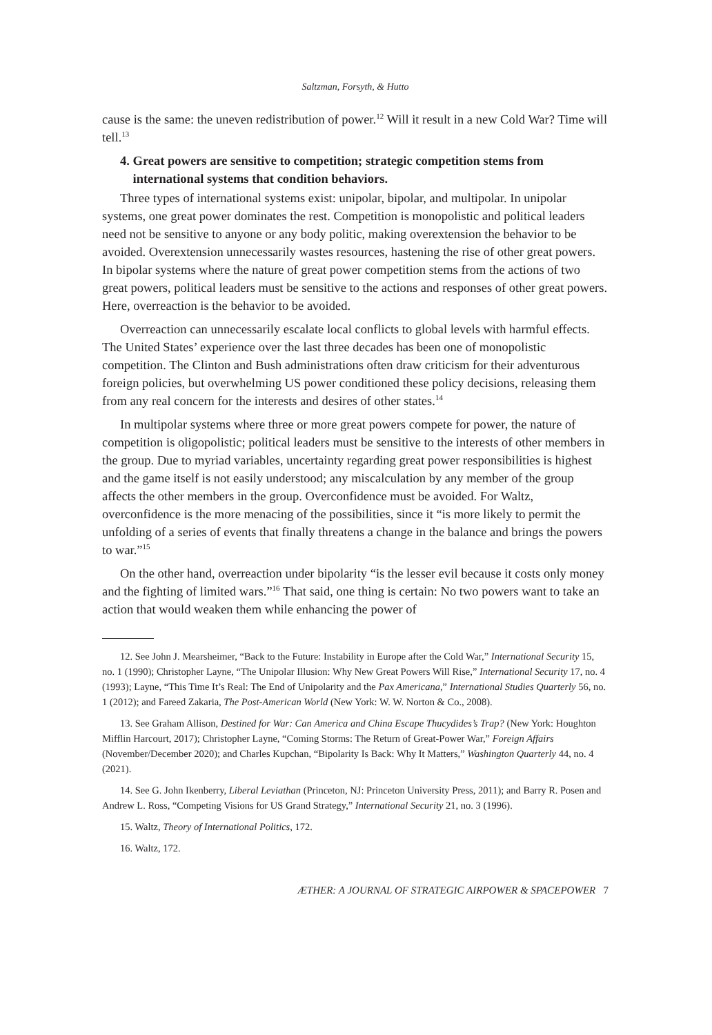Saltzman, Forsyth, & Hutto
cause is the same: the uneven redistribution of power.<sup>12</sup> Will it result in a new Cold War? Time will tell.<sup>13</sup>
4. Great powers are sensitive to competition; strategic competition stems from
international systems that condition behaviors.
Three types of international systems exist: unipolar, bipolar, and multipolar. In unipolar systems, one great power dominates the rest. Competition is monopolistic and political leaders need not be sensitive to anyone or any body politic, making overextension the behavior to be avoided. Overextension unnecessarily wastes resources, hastening the rise of other great powers. In bipolar systems where the nature of great power competition stems from the actions of two great powers, political leaders must be sensitive to the actions and responses of other great powers. Here, overreaction is the behavior to be avoided.
Overreaction can unnecessarily escalate local conflicts to global levels with harmful effects. The United States’ experience over the last three decades has been one of monopolistic competition. The Clinton and Bush administrations often draw criticism for their adventurous foreign policies, but overwhelming US power conditioned these policy decisions, releasing them from any real concern for the interests and desires of other states.<sup>14</sup>
In multipolar systems where three or more great powers compete for power, the nature of competition is oligopolistic; political leaders must be sensitive to the interests of other members in the group. Due to myriad variables, uncertainty regarding great power responsibilities is highest and the game itself is not easily understood; any miscalculation by any member of the group affects the other members in the group. Overconfidence must be avoided. For Waltz, overconfidence is the more menacing of the possibilities, since it “is more likely to permit the unfolding of a series of events that finally threatens a change in the balance and brings the powers to war.”<sup>15</sup>
On the other hand, overreaction under bipolarity “is the lesser evil because it costs only money and the fighting of limited wars.”<sup>16</sup> That said, one thing is certain: No two powers want to take an action that would weaken them while enhancing the power of
12. See John J. Mearsheimer, “Back to the Future: Instability in Europe after the Cold War,” International Security 15, no. 1 (1990); Christopher Layne, “The Unipolar Illusion: Why New Great Powers Will Rise,” International Security 17, no. 4 (1993); Layne, “This Time It’s Real: The End of Unipolarity and the Pax Americana,” International Studies Quarterly 56, no. 1 (2012); and Fareed Zakaria, The Post-American World (New York: W. W. Norton & Co., 2008).
13. See Graham Allison, Destined for War: Can America and China Escape Thucydides’s Trap? (New York: Houghton Mifflin Harcourt, 2017); Christopher Layne, “Coming Storms: The Return of Great-Power War,” Foreign Affairs (November/December 2020); and Charles Kupchan, “Bipolarity Is Back: Why It Matters,” Washington Quarterly 44, no. 4 (2021).
14. See G. John Ikenberry, Liberal Leviathan (Princeton, NJ: Princeton University Press, 2011); and Barry R. Posen and Andrew L. Ross, “Competing Visions for US Grand Strategy,” International Security 21, no. 3 (1996).
15. Waltz, Theory of International Politics, 172.
16. Waltz, 172.
ÆTHER: A JOURNAL OF STRATEGIC AIRPOWER & SPACEPOWER 7